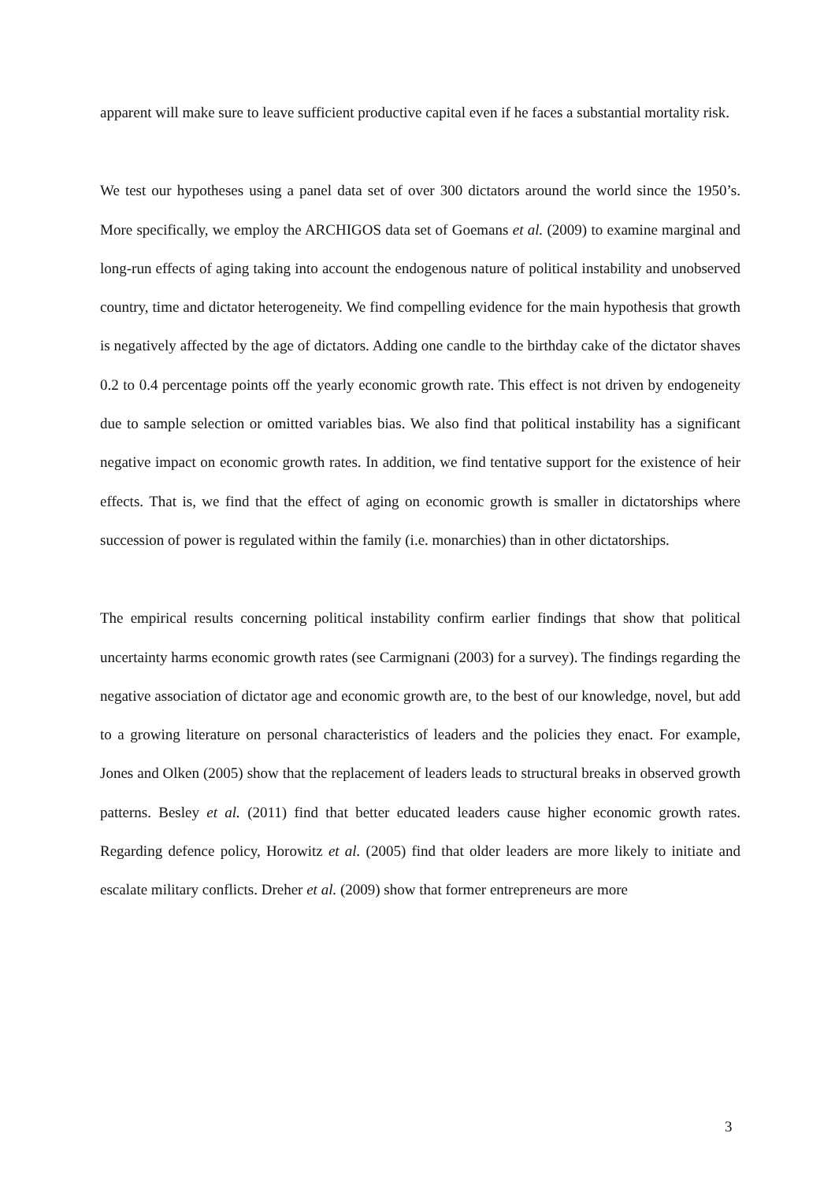apparent will make sure to leave sufficient productive capital even if he faces a substantial mortality risk.
We test our hypotheses using a panel data set of over 300 dictators around the world since the 1950’s. More specifically, we employ the ARCHIGOS data set of Goemans et al. (2009) to examine marginal and long-run effects of aging taking into account the endogenous nature of political instability and unobserved country, time and dictator heterogeneity. We find compelling evidence for the main hypothesis that growth is negatively affected by the age of dictators. Adding one candle to the birthday cake of the dictator shaves 0.2 to 0.4 percentage points off the yearly economic growth rate. This effect is not driven by endogeneity due to sample selection or omitted variables bias. We also find that political instability has a significant negative impact on economic growth rates. In addition, we find tentative support for the existence of heir effects. That is, we find that the effect of aging on economic growth is smaller in dictatorships where succession of power is regulated within the family (i.e. monarchies) than in other dictatorships.
The empirical results concerning political instability confirm earlier findings that show that political uncertainty harms economic growth rates (see Carmignani (2003) for a survey). The findings regarding the negative association of dictator age and economic growth are, to the best of our knowledge, novel, but add to a growing literature on personal characteristics of leaders and the policies they enact. For example, Jones and Olken (2005) show that the replacement of leaders leads to structural breaks in observed growth patterns. Besley et al. (2011) find that better educated leaders cause higher economic growth rates. Regarding defence policy, Horowitz et al. (2005) find that older leaders are more likely to initiate and escalate military conflicts. Dreher et al. (2009) show that former entrepreneurs are more
3